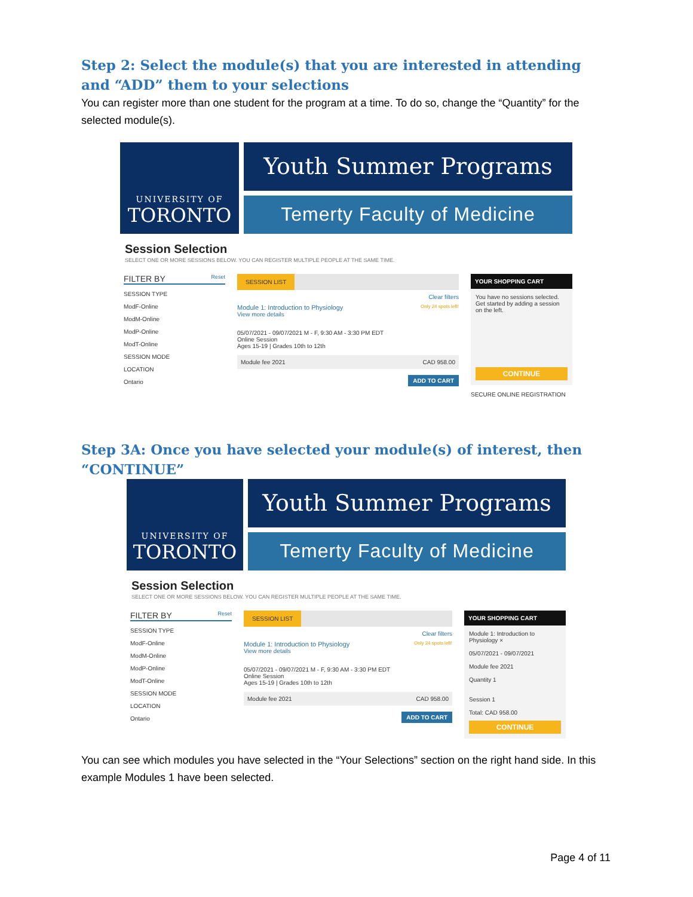Step 2: Select the module(s) that you are interested in attending and “ADD” them to your selections
You can register more than one student for the program at a time. To do so, change the “Quantity” for the selected module(s).
UNIVERSITY OF
TORONTO
Youth Summer Programs
Temerty Faculty of Medicine
Session Selection
SELECT ONE OR MORE SESSIONS BELOW. YOU CAN REGISTER MULTIPLE PEOPLE AT THE SAME TIME.
FILTER BY Reset
SESSION TYPE
ModF-Online
ModM-Online
ModP-Online
ModT-Online
SESSION MODE
LOCATION
Ontario
SESSION LIST
Clear filters
Module 1: Introduction to Physiology Only 24 spots left!
View more details
05/07/2021 - 09/07/2021 M - F, 9:30 AM - 3:30 PM EDT
Online Session
Ages 15-19 | Grades 10th to 12th
Module fee 2021 CAD 958.00
ADD TO CART
YOUR SHOPPING CART
You have no sessions selected. Get started by adding a session on the left.
CONTINUE
SECURE ONLINE REGISTRATION
Step 3A: Once you have selected your module(s) of interest, then “CONTINUE”
UNIVERSITY OF
TORONTO
Youth Summer Programs
Temerty Faculty of Medicine
Session Selection
SELECT ONE OR MORE SESSIONS BELOW. YOU CAN REGISTER MULTIPLE PEOPLE AT THE SAME TIME.
FILTER BY Reset
SESSION TYPE
ModF-Online
ModM-Online
ModP-Online
ModT-Online
SESSION MODE
LOCATION
Ontario
SESSION LIST
Clear filters
Module 1: Introduction to Physiology Only 24 spots left!
View more details
05/07/2021 - 09/07/2021 M - F, 9:30 AM - 3:30 PM EDT
Online Session
Ages 15-19 | Grades 10th to 12th
Module fee 2021 CAD 958.00
ADD TO CART
YOUR SHOPPING CART
Module 1: Introduction to Physiology ×
05/07/2021 - 09/07/2021
Module fee 2021
Quantity 1
Session 1
Total: CAD 958.00
CONTINUE
You can see which modules you have selected in the “Your Selections” section on the right hand side. In this example Modules 1 have been selected.
Page 4 of 11